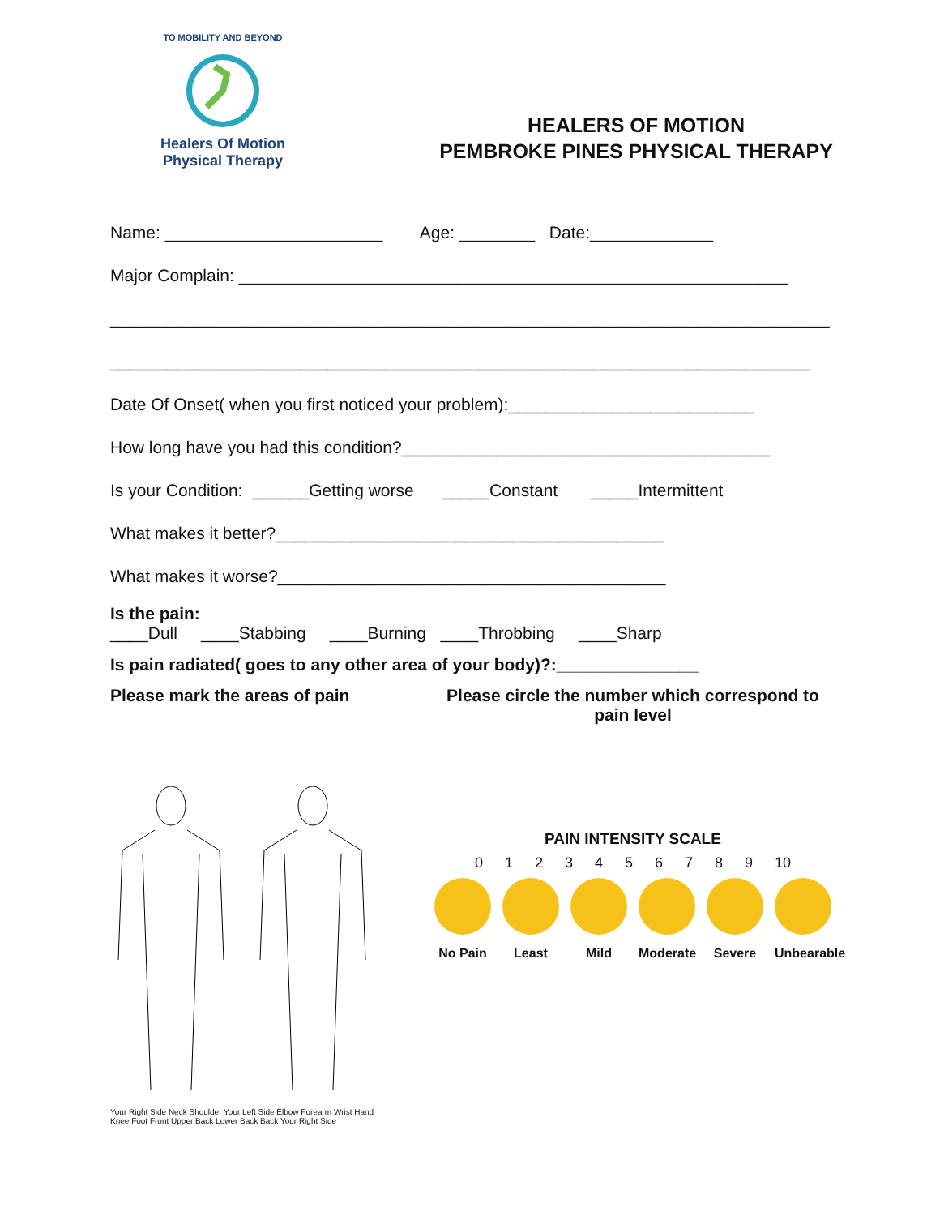TO MOBILITY AND BEYOND
Healers Of Motion
Physical Therapy
HEALERS OF MOTION
PEMBROKE PINES PHYSICAL THERAPY
Name: _______________________ Age: ________ Date:_____________
Major Complain: __________________________________________________________
____________________________________________________________________________
__________________________________________________________________________
Date Of Onset( when you first noticed your problem):__________________________
How long have you had this condition?_______________________________________
Is your Condition: ______Getting worse _____Constant _____Intermittent
What makes it better?_________________________________________
What makes it worse?_________________________________________
Is the pain:
____Dull ____Stabbing ____Burning ____Throbbing ____Sharp
Is pain radiated( goes to any other area of your body)?:_______________
Please mark the areas of pain Please circle the number which correspond to pain level
Your Right Side Neck Shoulder Your Left Side Elbow Forearm Wrist Hand Knee Foot Front Upper Back Lower Back Back Your Right Side
PAIN INTENSITY SCALE
0 1 2 3 4 5 6 7 8 9 10
No Pain Least Mild Moderate
Severe Unbearable